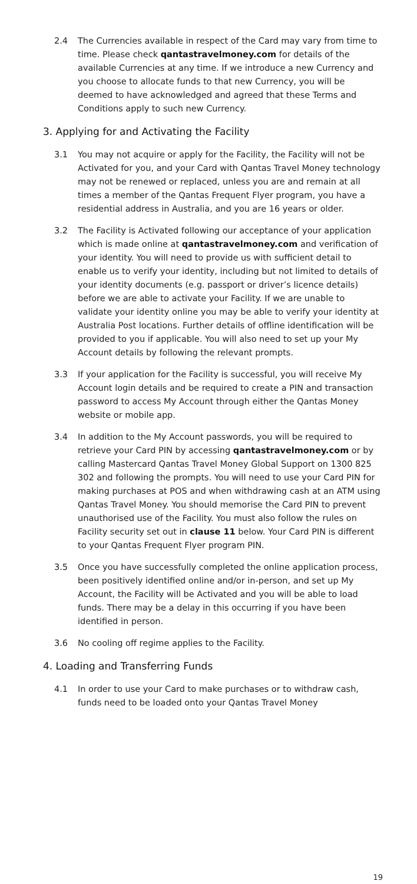2.4 The Currencies available in respect of the Card may vary from time to time. Please check qantastravelmoney.com for details of the available Currencies at any time. If we introduce a new Currency and you choose to allocate funds to that new Currency, you will be deemed to have acknowledged and agreed that these Terms and Conditions apply to such new Currency.
3. Applying for and Activating the Facility
3.1 You may not acquire or apply for the Facility, the Facility will not be Activated for you, and your Card with Qantas Travel Money technology may not be renewed or replaced, unless you are and remain at all times a member of the Qantas Frequent Flyer program, you have a residential address in Australia, and you are 16 years or older.
3.2 The Facility is Activated following our acceptance of your application which is made online at qantastravelmoney.com and verification of your identity. You will need to provide us with sufficient detail to enable us to verify your identity, including but not limited to details of your identity documents (e.g. passport or driver’s licence details) before we are able to activate your Facility. If we are unable to validate your identity online you may be able to verify your identity at Australia Post locations. Further details of offline identification will be provided to you if applicable. You will also need to set up your My Account details by following the relevant prompts.
3.3 If your application for the Facility is successful, you will receive My Account login details and be required to create a PIN and transaction password to access My Account through either the Qantas Money website or mobile app.
3.4 In addition to the My Account passwords, you will be required to retrieve your Card PIN by accessing qantastravelmoney.com or by calling Mastercard Qantas Travel Money Global Support on 1300 825 302 and following the prompts. You will need to use your Card PIN for making purchases at POS and when withdrawing cash at an ATM using Qantas Travel Money. You should memorise the Card PIN to prevent unauthorised use of the Facility. You must also follow the rules on Facility security set out in clause 11 below. Your Card PIN is different to your Qantas Frequent Flyer program PIN.
3.5 Once you have successfully completed the online application process, been positively identified online and/or in-person, and set up My Account, the Facility will be Activated and you will be able to load funds. There may be a delay in this occurring if you have been identified in person.
3.6 No cooling off regime applies to the Facility.
4. Loading and Transferring Funds
4.1 In order to use your Card to make purchases or to withdraw cash, funds need to be loaded onto your Qantas Travel Money
19